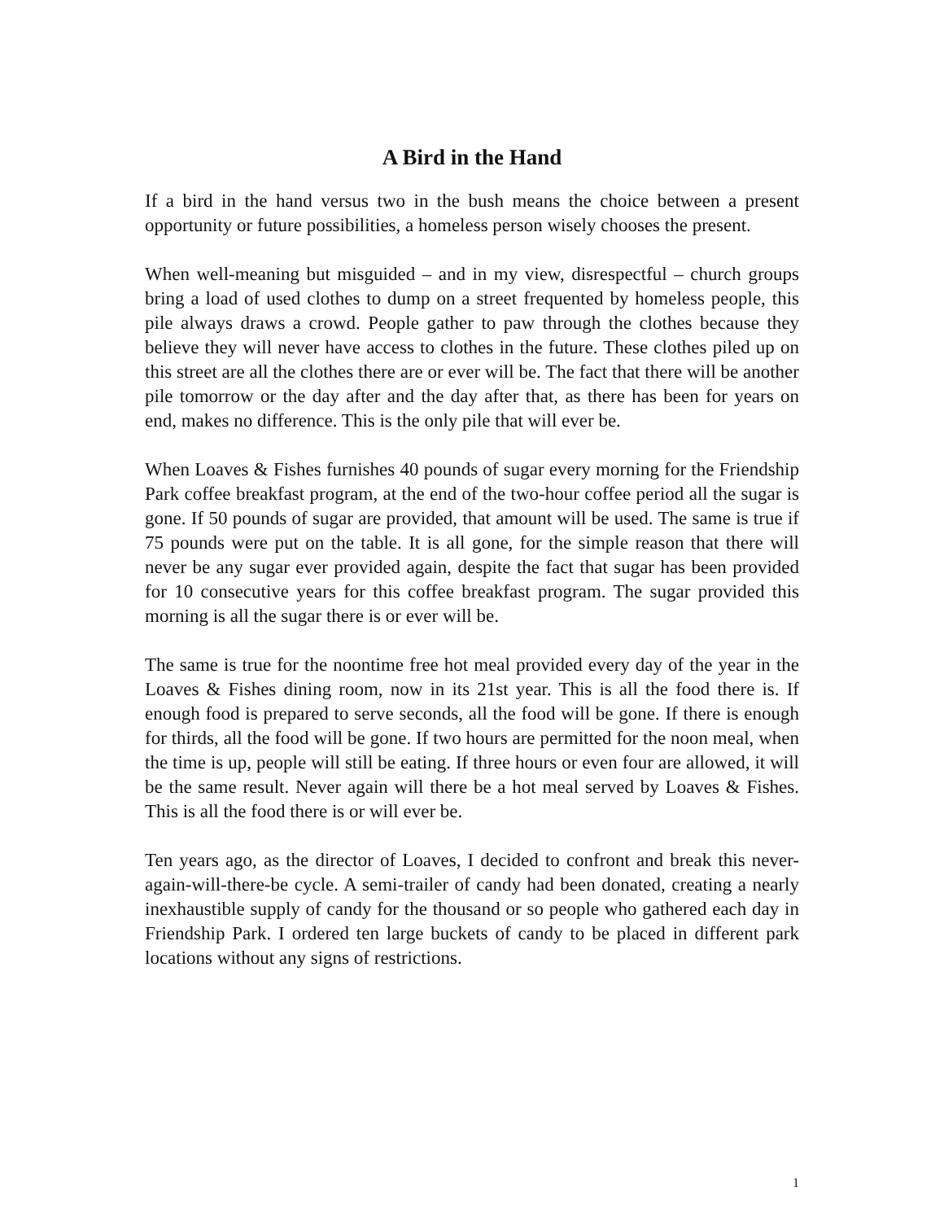A Bird in the Hand
If a bird in the hand versus two in the bush means the choice between a present opportunity or future possibilities, a homeless person wisely chooses the present.
When well-meaning but misguided – and in my view, disrespectful – church groups bring a load of used clothes to dump on a street frequented by homeless people, this pile always draws a crowd. People gather to paw through the clothes because they believe they will never have access to clothes in the future. These clothes piled up on this street are all the clothes there are or ever will be. The fact that there will be another pile tomorrow or the day after and the day after that, as there has been for years on end, makes no difference. This is the only pile that will ever be.
When Loaves & Fishes furnishes 40 pounds of sugar every morning for the Friendship Park coffee breakfast program, at the end of the two-hour coffee period all the sugar is gone. If 50 pounds of sugar are provided, that amount will be used. The same is true if 75 pounds were put on the table. It is all gone, for the simple reason that there will never be any sugar ever provided again, despite the fact that sugar has been provided for 10 consecutive years for this coffee breakfast program. The sugar provided this morning is all the sugar there is or ever will be.
The same is true for the noontime free hot meal provided every day of the year in the Loaves & Fishes dining room, now in its 21st year. This is all the food there is. If enough food is prepared to serve seconds, all the food will be gone. If there is enough for thirds, all the food will be gone. If two hours are permitted for the noon meal, when the time is up, people will still be eating. If three hours or even four are allowed, it will be the same result. Never again will there be a hot meal served by Loaves & Fishes. This is all the food there is or will ever be.
Ten years ago, as the director of Loaves, I decided to confront and break this never-again-will-there-be cycle. A semi-trailer of candy had been donated, creating a nearly inexhaustible supply of candy for the thousand or so people who gathered each day in Friendship Park. I ordered ten large buckets of candy to be placed in different park locations without any signs of restrictions.
1